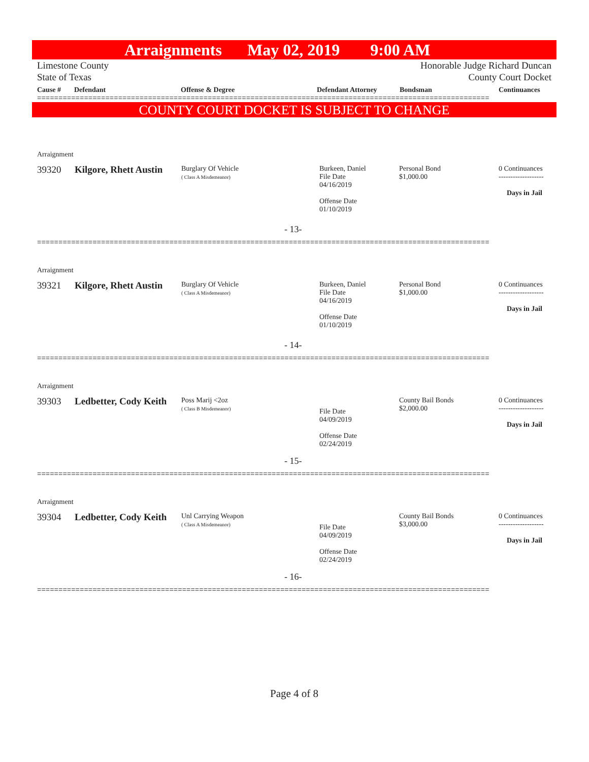Arraignments May 02, 2019 9:00 AM
Limestone County
State of Texas
Honorable Judge Richard Duncan
County Court Docket
Cause # Defendant Offense & Degree Defendant Attorney Bondsman Continuances
==========================================================================================================
COUNTY COURT DOCKET IS SUBJECT TO CHANGE
Arraignment
39320 Kilgore, Rhett Austin
Burglary Of Vehicle
( Class A Misdemeanor)
Burkeen, Daniel
File Date
04/16/2019
Offense Date
01/10/2019
Personal Bond
$1,000.00
0 Continuances
-------------------
Days in Jail
- 13-
==========================================================================================================
Arraignment
39321 Kilgore, Rhett Austin
Burglary Of Vehicle
( Class A Misdemeanor)
Burkeen, Daniel
File Date
04/16/2019
Offense Date
01/10/2019
Personal Bond
$1,000.00
0 Continuances
-------------------
Days in Jail
- 14-
==========================================================================================================
Arraignment
39303 Ledbetter, Cody Keith
Poss Marij <2oz
( Class B Misdemeanor)
File Date
04/09/2019
Offense Date
02/24/2019
County Bail Bonds
$2,000.00
0 Continuances
-------------------
Days in Jail
- 15-
==========================================================================================================
Arraignment
39304 Ledbetter, Cody Keith
Unl Carrying Weapon
( Class A Misdemeanor)
File Date
04/09/2019
Offense Date
02/24/2019
County Bail Bonds
$3,000.00
0 Continuances
-------------------
Days in Jail
- 16-
==========================================================================================================
Page 4 of 8